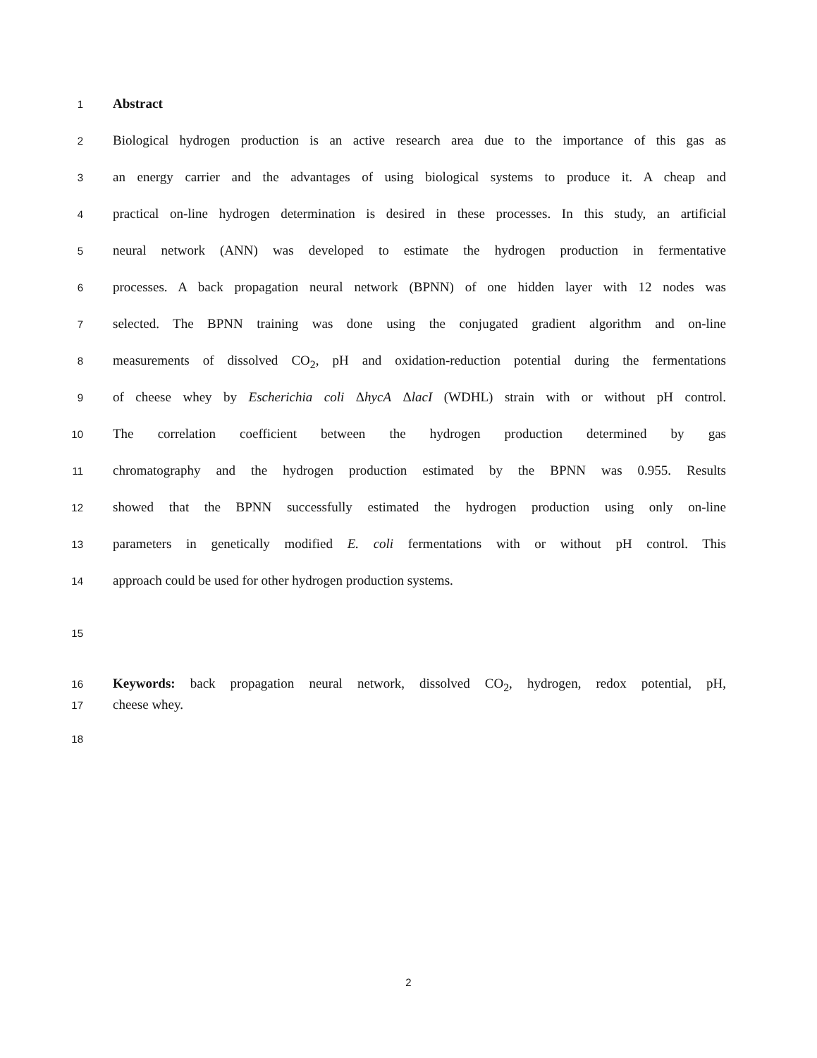1 Abstract
2 Biological hydrogen production is an active research area due to the importance of this gas as
3 an energy carrier and the advantages of using biological systems to produce it. A cheap and
4 practical on-line hydrogen determination is desired in these processes. In this study, an artificial
5 neural network (ANN) was developed to estimate the hydrogen production in fermentative
6 processes. A back propagation neural network (BPNN) of one hidden layer with 12 nodes was
7 selected. The BPNN training was done using the conjugated gradient algorithm and on-line
8 measurements of dissolved CO<sub>2</sub>, pH and oxidation-reduction potential during the fermentations
9 of cheese whey by Escherichia coli ΔhycA ΔlacI (WDHL) strain with or without pH control.
10 The correlation coefficient between the hydrogen production determined by gas
11 chromatography and the hydrogen production estimated by the BPNN was 0.955. Results
12 showed that the BPNN successfully estimated the hydrogen production using only on-line
13 parameters in genetically modified E. coli fermentations with or without pH control. This
14 approach could be used for other hydrogen production systems.
15
16 Keywords: back propagation neural network, dissolved CO<sub>2</sub>, hydrogen, redox potential, pH,
17 cheese whey.
18
2